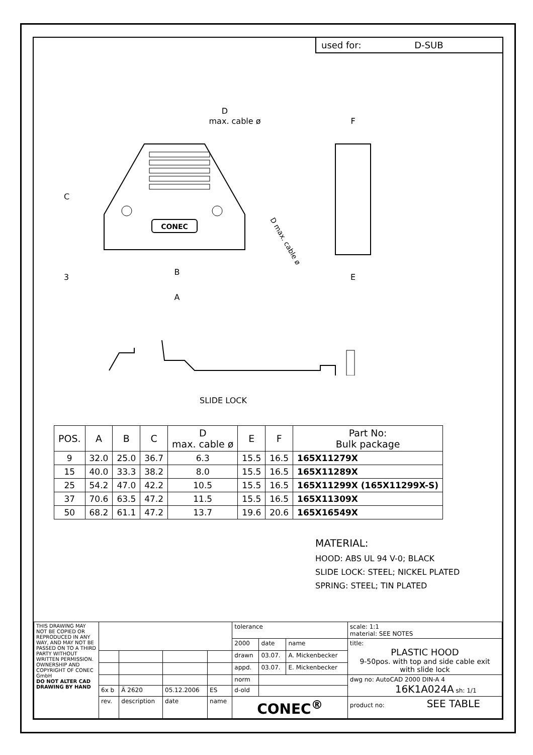used for: D-SUB
CONEC
A
B
C
3
D
max. cable ø
D max. cable ø
F
E
SLIDE LOCK
| POS. | A | B | C | D max. cable ø | E | F | Part No: Bulk package |
| --- | --- | --- | --- | --- | --- | --- | --- |
| 9 | 32.0 | 25.0 | 36.7 | 6.3 | 15.5 | 16.5 | 165X11279X |
| 15 | 40.0 | 33.3 | 38.2 | 8.0 | 15.5 | 16.5 | 165X11289X |
| 25 | 54.2 | 47.0 | 42.2 | 10.5 | 15.5 | 16.5 | 165X11299X (165X11299X-S) |
| 37 | 70.6 | 63.5 | 47.2 | 11.5 | 15.5 | 16.5 | 165X11309X |
| 50 | 68.2 | 61.1 | 47.2 | 13.7 | 19.6 | 20.6 | 165X16549X |
MATERIAL:
HOOD: ABS UL 94 V-0; BLACK
SLIDE LOCK: STEEL; NICKEL PLATED
SPRING: STEEL; TIN PLATED
| THIS DRAWING MAY NOT BE COPIED OR REPRODUCED IN ANY WAY, AND MAY NOT BE PASSED ON TO A THIRD PARTY WITHOUT WRITTEN PERMISSION. OWNERSHIP AND COPYRIGHT OF CONEC GmbH DO NOT ALTER CAD DRAWING BY HAND | | | | | tolerance | | | scale: 1:1 material: SEE NOTES |
| | | | | | 2000 | date | name | title: PLASTIC HOOD 9-50pos. with top and side cable exit with slide lock |
| | | | | | drawn | 03.07. | A. Mickenbecker | |
| | | | | | appd. | 03.07. | E. Mickenbecker | |
| | | | | | norm | | | dwg no: AutoCAD 2000 DIN-A 4 16K1A024A sh: 1/1 |
| | 6x b | Ä 2620 | 05.12.2006 | ES | d-old | | | |
| | rev. | description | date | name | CONEC<sup>®</sup> | | | product no: SEE TABLE |